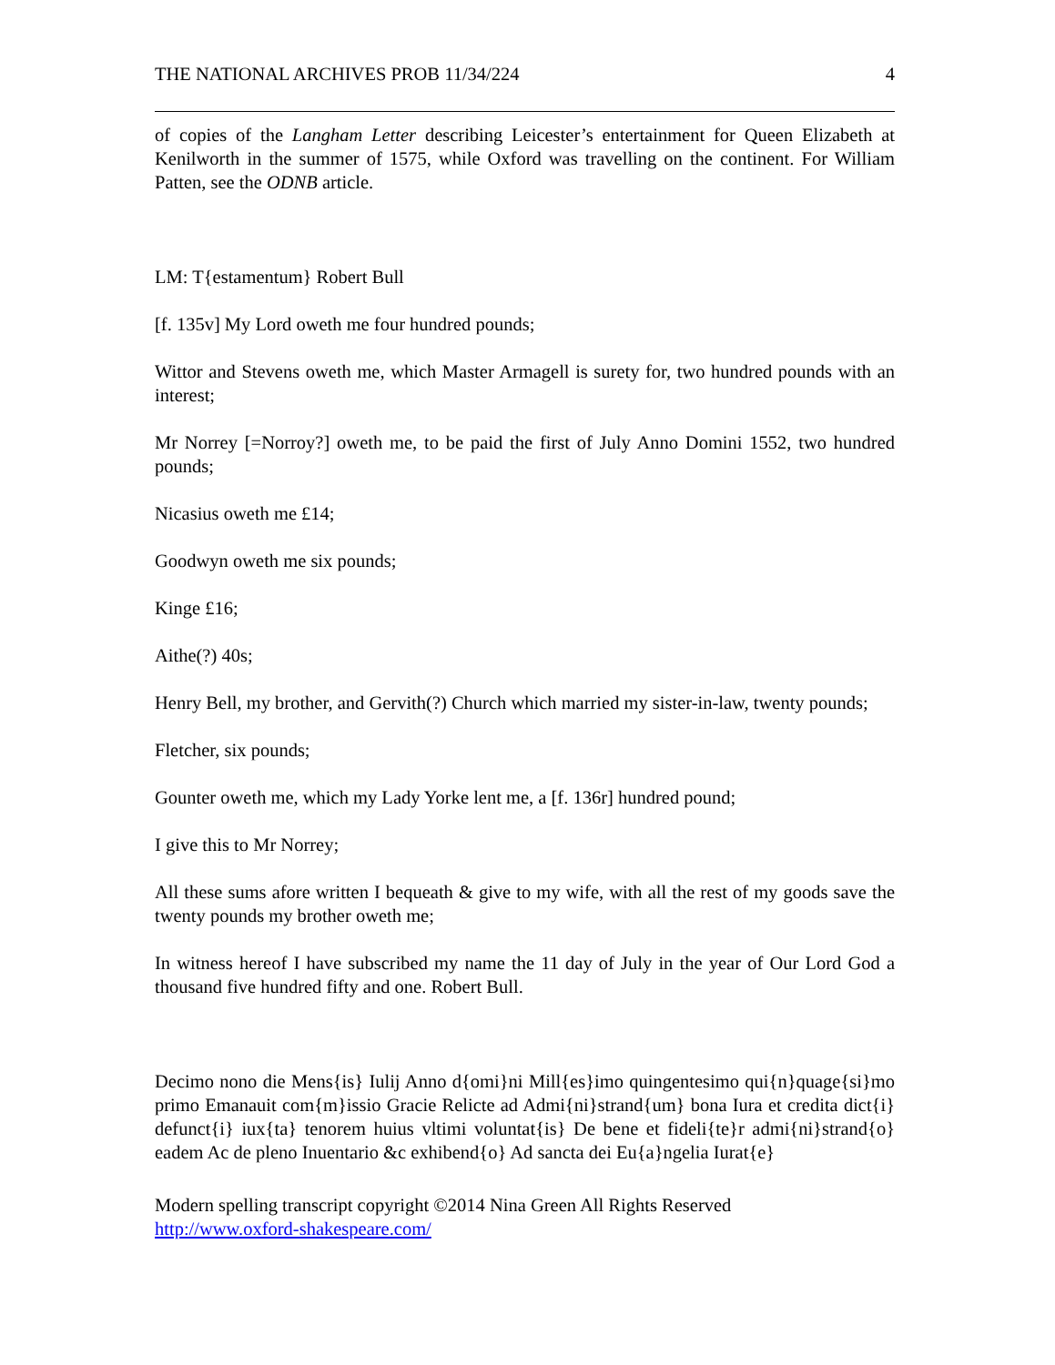THE NATIONAL ARCHIVES PROB 11/34/224 4
of copies of the Langham Letter describing Leicester’s entertainment for Queen Elizabeth at Kenilworth in the summer of 1575, while Oxford was travelling on the continent. For William Patten, see the ODNB article.
LM: T{estamentum} Robert Bull
[f. 135v] My Lord oweth me four hundred pounds;
Wittor and Stevens oweth me, which Master Armagell is surety for, two hundred pounds with an interest;
Mr Norrey [=Norroy?] oweth me, to be paid the first of July Anno Domini 1552, two hundred pounds;
Nicasius oweth me £14;
Goodwyn oweth me six pounds;
Kinge £16;
Aithe(?) 40s;
Henry Bell, my brother, and Gervith(?) Church which married my sister-in-law, twenty pounds;
Fletcher, six pounds;
Gounter oweth me, which my Lady Yorke lent me, a [f. 136r] hundred pound;
I give this to Mr Norrey;
All these sums afore written I bequeath & give to my wife, with all the rest of my goods save the twenty pounds my brother oweth me;
In witness hereof I have subscribed my name the 11 day of July in the year of Our Lord God a thousand five hundred fifty and one. Robert Bull.
Decimo nono die Mens{is} Iulij Anno d{omi}ni Mill{es}imo quingentesimo qui{n}quage{si}mo primo Emanauit com{m}issio Gracie Relicte ad Admi{ni}strand{um} bona Iura et credita dict{i} defunct{i} iux{ta} tenorem huius vltimi voluntat{is} De bene et fideli{te}r admi{ni}strand{o} eadem Ac de pleno Inuentario &c exhibend{o} Ad sancta dei Eu{a}ngelia Iurat{e}
Modern spelling transcript copyright ©2014 Nina Green All Rights Reserved
http://www.oxford-shakespeare.com/